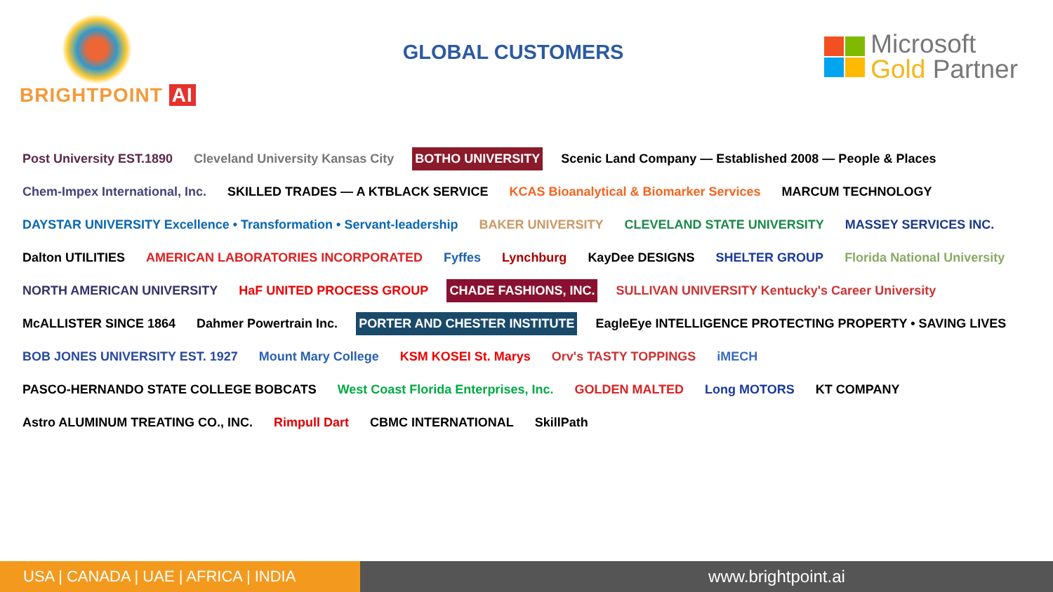BRIGHTPOINT AI
GLOBAL CUSTOMERS
Microsoft
Gold Partner
Post University EST.1890 Cleveland University Kansas City BOTHO UNIVERSITY Scenic Land Company — Established 2008 — People & Places Chem-Impex International, Inc. SKILLED TRADES — A KTBLACK SERVICE KCAS Bioanalytical & Biomarker Services MARCUM TECHNOLOGY DAYSTAR UNIVERSITY Excellence • Transformation • Servant-leadership BAKER UNIVERSITY CLEVELAND STATE UNIVERSITY MASSEY SERVICES INC. Dalton UTILITIES AMERICAN LABORATORIES INCORPORATED Fyffes Lynchburg KayDee DESIGNS SHELTER GROUP Florida National University NORTH AMERICAN UNIVERSITY HaF UNITED PROCESS GROUP CHADE FASHIONS, INC. SULLIVAN UNIVERSITY Kentucky's Career University McALLISTER SINCE 1864 Dahmer Powertrain Inc. PORTER AND CHESTER INSTITUTE EagleEye INTELLIGENCE PROTECTING PROPERTY • SAVING LIVES BOB JONES UNIVERSITY EST. 1927 Mount Mary College KSM KOSEI St. Marys Orv's TASTY TOPPINGS iMECH PASCO-HERNANDO STATE COLLEGE BOBCATS West Coast Florida Enterprises, Inc. GOLDEN MALTED Long MOTORS KT COMPANY Astro ALUMINUM TREATING CO., INC. Rimpull Dart CBMC INTERNATIONAL SkillPath
USA | CANADA | UAE | AFRICA | INDIA www.brightpoint.ai